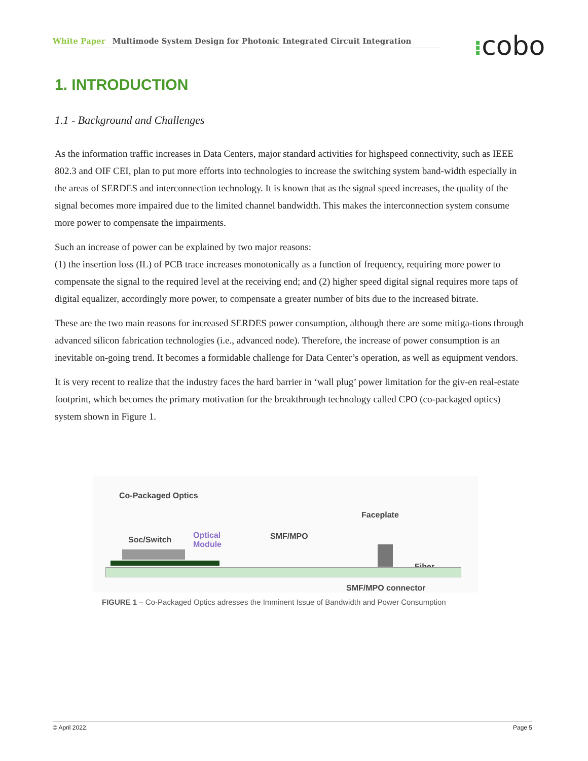White Paper Multimode System Design for Photonic Integrated Circuit Integration ⁝cobo
1. INTRODUCTION
1.1 - Background and Challenges
As the information traffic increases in Data Centers, major standard activities for highspeed connectivity, such as IEEE 802.3 and OIF CEI, plan to put more efforts into technologies to increase the switching system band-width especially in the areas of SERDES and interconnection technology. It is known that as the signal speed increases, the quality of the signal becomes more impaired due to the limited channel bandwidth. This makes the interconnection system consume more power to compensate the impairments.
Such an increase of power can be explained by two major reasons:
(1) the insertion loss (IL) of PCB trace increases monotonically as a function of frequency, requiring more power to compensate the signal to the required level at the receiving end; and (2) higher speed digital signal requires more taps of digital equalizer, accordingly more power, to compensate a greater number of bits due to the increased bitrate.
These are the two main reasons for increased SERDES power consumption, although there are some mitiga-tions through advanced silicon fabrication technologies (i.e., advanced node). Therefore, the increase of power consumption is an inevitable on-going trend. It becomes a formidable challenge for Data Center’s operation, as well as equipment vendors.
It is very recent to realize that the industry faces the hard barrier in ‘wall plug’ power limitation for the giv-en real-estate footprint, which becomes the primary motivation for the breakthrough technology called CPO (co-packaged optics) system shown in Figure 1.
Co-Packaged Optics
Faceplate
Soc/Switch
Optical
Module
SMF/MPO
Fiber
SMF/MPO connector
FIGURE 1 – Co-Packaged Optics adresses the Imminent Issue of Bandwidth and Power Consumption
© April 2022. Page 5